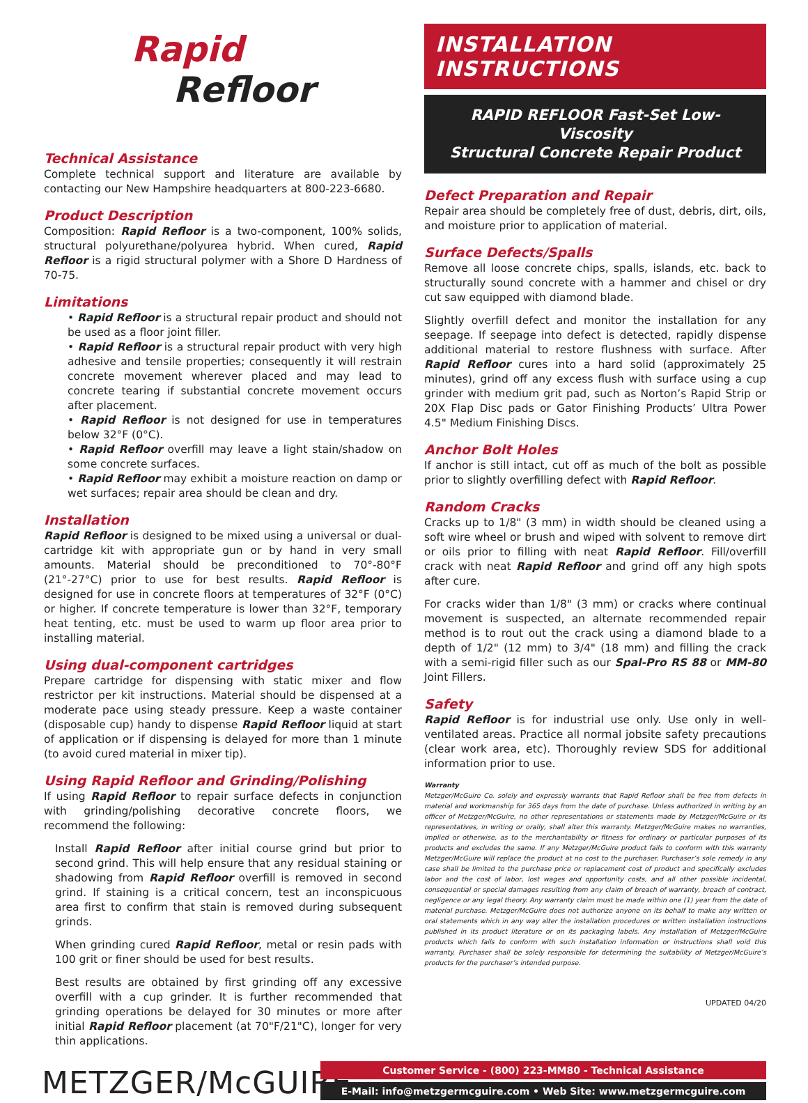Rapid
Refloor
Technical Assistance
Complete technical support and literature are available by contacting our New Hampshire headquarters at 800-223-6680.
Product Description
Composition: Rapid Refloor is a two-component, 100% solids, structural polyurethane/polyurea hybrid. When cured, Rapid Refloor is a rigid structural polymer with a Shore D Hardness of 70-75.
Limitations
• Rapid Refloor is a structural repair product and should not be used as a floor joint filler.
• Rapid Refloor is a structural repair product with very high adhesive and tensile properties; consequently it will restrain concrete movement wherever placed and may lead to concrete tearing if substantial concrete movement occurs after placement.
• Rapid Refloor is not designed for use in temperatures below 32°F (0°C).
• Rapid Refloor overfill may leave a light stain/shadow on some concrete surfaces.
• Rapid Refloor may exhibit a moisture reaction on damp or wet surfaces; repair area should be clean and dry.
Installation
Rapid Refloor is designed to be mixed using a universal or dual-cartridge kit with appropriate gun or by hand in very small amounts. Material should be preconditioned to 70°-80°F (21°-27°C) prior to use for best results. Rapid Refloor is designed for use in concrete floors at temperatures of 32°F (0°C) or higher. If concrete temperature is lower than 32°F, temporary heat tenting, etc. must be used to warm up floor area prior to installing material.
Using dual-component cartridges
Prepare cartridge for dispensing with static mixer and flow restrictor per kit instructions. Material should be dispensed at a moderate pace using steady pressure. Keep a waste container (disposable cup) handy to dispense Rapid Refloor liquid at start of application or if dispensing is delayed for more than 1 minute (to avoid cured material in mixer tip).
Using Rapid Refloor and Grinding/Polishing
If using Rapid Refloor to repair surface defects in conjunction with grinding/polishing decorative concrete floors, we recommend the following:
Install Rapid Refloor after initial course grind but prior to second grind. This will help ensure that any residual staining or shadowing from Rapid Refloor overfill is removed in second grind. If staining is a critical concern, test an inconspicuous area first to confirm that stain is removed during subsequent grinds.
When grinding cured Rapid Refloor, metal or resin pads with 100 grit or finer should be used for best results.
Best results are obtained by first grinding off any excessive overfill with a cup grinder. It is further recommended that grinding operations be delayed for 30 minutes or more after initial Rapid Refloor placement (at 70"F/21"C), longer for very thin applications.
INSTALLATION INSTRUCTIONS
RAPID REFLOOR Fast-Set Low-Viscosity
Structural Concrete Repair Product
Defect Preparation and Repair
Repair area should be completely free of dust, debris, dirt, oils, and moisture prior to application of material.
Surface Defects/Spalls
Remove all loose concrete chips, spalls, islands, etc. back to structurally sound concrete with a hammer and chisel or dry cut saw equipped with diamond blade.
Slightly overfill defect and monitor the installation for any seepage. If seepage into defect is detected, rapidly dispense additional material to restore flushness with surface. After Rapid Refloor cures into a hard solid (approximately 25 minutes), grind off any excess flush with surface using a cup grinder with medium grit pad, such as Norton’s Rapid Strip or 20X Flap Disc pads or Gator Finishing Products’ Ultra Power 4.5" Medium Finishing Discs.
Anchor Bolt Holes
If anchor is still intact, cut off as much of the bolt as possible prior to slightly overfilling defect with Rapid Refloor.
Random Cracks
Cracks up to 1/8" (3 mm) in width should be cleaned using a soft wire wheel or brush and wiped with solvent to remove dirt or oils prior to filling with neat Rapid Refloor. Fill/overfill crack with neat Rapid Refloor and grind off any high spots after cure.
For cracks wider than 1/8" (3 mm) or cracks where continual movement is suspected, an alternate recommended repair method is to rout out the crack using a diamond blade to a depth of 1/2" (12 mm) to 3/4" (18 mm) and filling the crack with a semi-rigid filler such as our Spal-Pro RS 88 or MM-80 Joint Fillers.
Safety
Rapid Refloor is for industrial use only. Use only in well-ventilated areas. Practice all normal jobsite safety precautions (clear work area, etc). Thoroughly review SDS for additional information prior to use.
Warranty
Metzger/McGuire Co. solely and expressly warrants that Rapid Refloor shall be free from defects in material and workmanship for 365 days from the date of purchase. Unless authorized in writing by an officer of Metzger/McGuire, no other representations or statements made by Metzger/McGuire or its representatives, in writing or orally, shall alter this warranty. Metzger/McGuire makes no warranties, implied or otherwise, as to the merchantability or fitness for ordinary or particular purposes of its products and excludes the same. If any Metzger/McGuire product fails to conform with this warranty Metzger/McGuire will replace the product at no cost to the purchaser. Purchaser’s sole remedy in any case shall be limited to the purchase price or replacement cost of product and specifically excludes labor and the cost of labor, lost wages and opportunity costs, and all other possible incidental, consequential or special damages resulting from any claim of breach of warranty, breach of contract, negligence or any legal theory. Any warranty claim must be made within one (1) year from the date of material purchase. Metzger/McGuire does not authorize anyone on its behalf to make any written or oral statements which in any way alter the installation procedures or written installation instructions published in its product literature or on its packaging labels. Any installation of Metzger/McGuire products which fails to conform with such installation information or instructions shall void this warranty. Purchaser shall be solely responsible for determining the suitability of Metzger/McGuire’s products for the purchaser’s intended purpose.
UPDATED 04/20
METZGER/McGUIRE
Customer Service - (800) 223-MM80 - Technical Assistance
E-Mail: info@metzgermcguire.com • Web Site: www.metzgermcguire.com